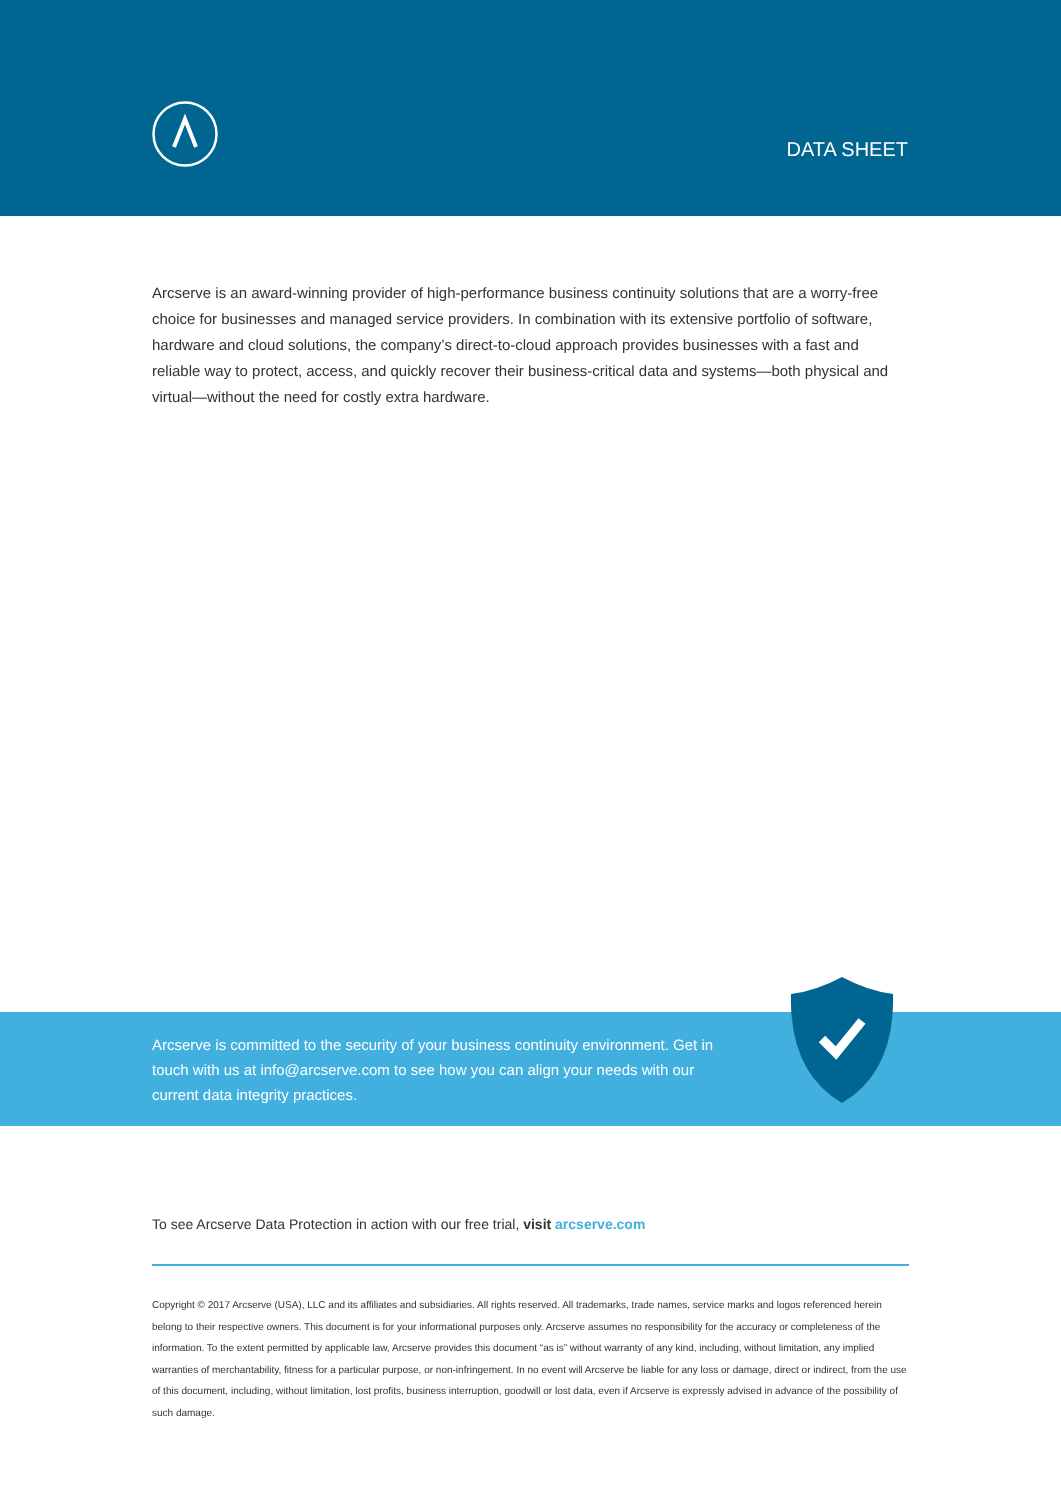DATA SHEET
Arcserve is an award-winning provider of high-performance business continuity solutions that are a worry-free choice for businesses and managed service providers. In combination with its extensive portfolio of software, hardware and cloud solutions, the company’s direct-to-cloud approach provides businesses with a fast and reliable way to protect, access, and quickly recover their business-critical data and systems—both physical and virtual—without the need for costly extra hardware.
Arcserve is committed to the security of your business continuity environment. Get in touch with us at info@arcserve.com to see how you can align your needs with our current data integrity practices.
To see Arcserve Data Protection in action with our free trial, visit arcserve.com
Copyright © 2017 Arcserve (USA), LLC and its affiliates and subsidiaries. All rights reserved. All trademarks, trade names, service marks and logos referenced herein belong to their respective owners. This document is for your informational purposes only. Arcserve assumes no responsibility for the accuracy or completeness of the information. To the extent permitted by applicable law, Arcserve provides this document “as is” without warranty of any kind, including, without limitation, any implied warranties of merchantability, fitness for a particular purpose, or non-infringement. In no event will Arcserve be liable for any loss or damage, direct or indirect, from the use of this document, including, without limitation, lost profits, business interruption, goodwill or lost data, even if Arcserve is expressly advised in advance of the possibility of such damage.